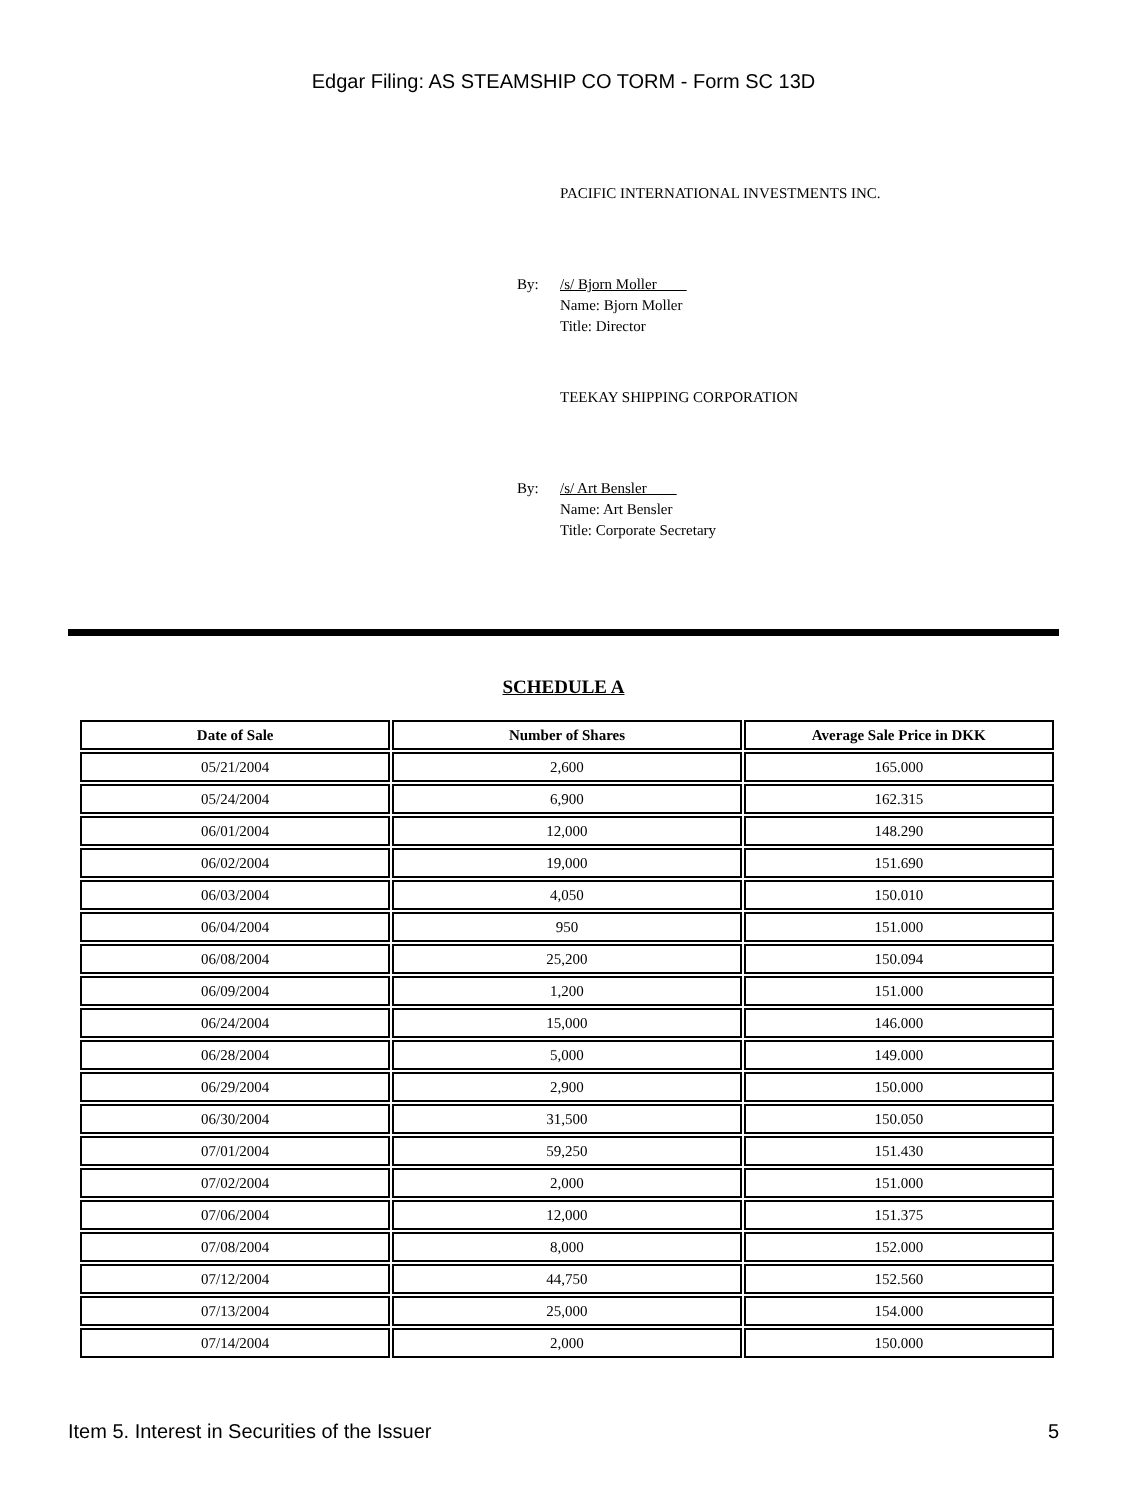Edgar Filing: AS STEAMSHIP CO TORM - Form SC 13D
PACIFIC INTERNATIONAL INVESTMENTS INC.
By: /s/ Bjorn Moller
Name: Bjorn Moller
Title: Director
TEEKAY SHIPPING CORPORATION
By: /s/ Art Bensler
Name: Art Bensler
Title: Corporate Secretary
SCHEDULE A
| Date of Sale | Number of Shares | Average Sale Price in DKK |
| --- | --- | --- |
| 05/21/2004 | 2,600 | 165.000 |
| 05/24/2004 | 6,900 | 162.315 |
| 06/01/2004 | 12,000 | 148.290 |
| 06/02/2004 | 19,000 | 151.690 |
| 06/03/2004 | 4,050 | 150.010 |
| 06/04/2004 | 950 | 151.000 |
| 06/08/2004 | 25,200 | 150.094 |
| 06/09/2004 | 1,200 | 151.000 |
| 06/24/2004 | 15,000 | 146.000 |
| 06/28/2004 | 5,000 | 149.000 |
| 06/29/2004 | 2,900 | 150.000 |
| 06/30/2004 | 31,500 | 150.050 |
| 07/01/2004 | 59,250 | 151.430 |
| 07/02/2004 | 2,000 | 151.000 |
| 07/06/2004 | 12,000 | 151.375 |
| 07/08/2004 | 8,000 | 152.000 |
| 07/12/2004 | 44,750 | 152.560 |
| 07/13/2004 | 25,000 | 154.000 |
| 07/14/2004 | 2,000 | 150.000 |
Item 5. Interest in Securities of the Issuer 5